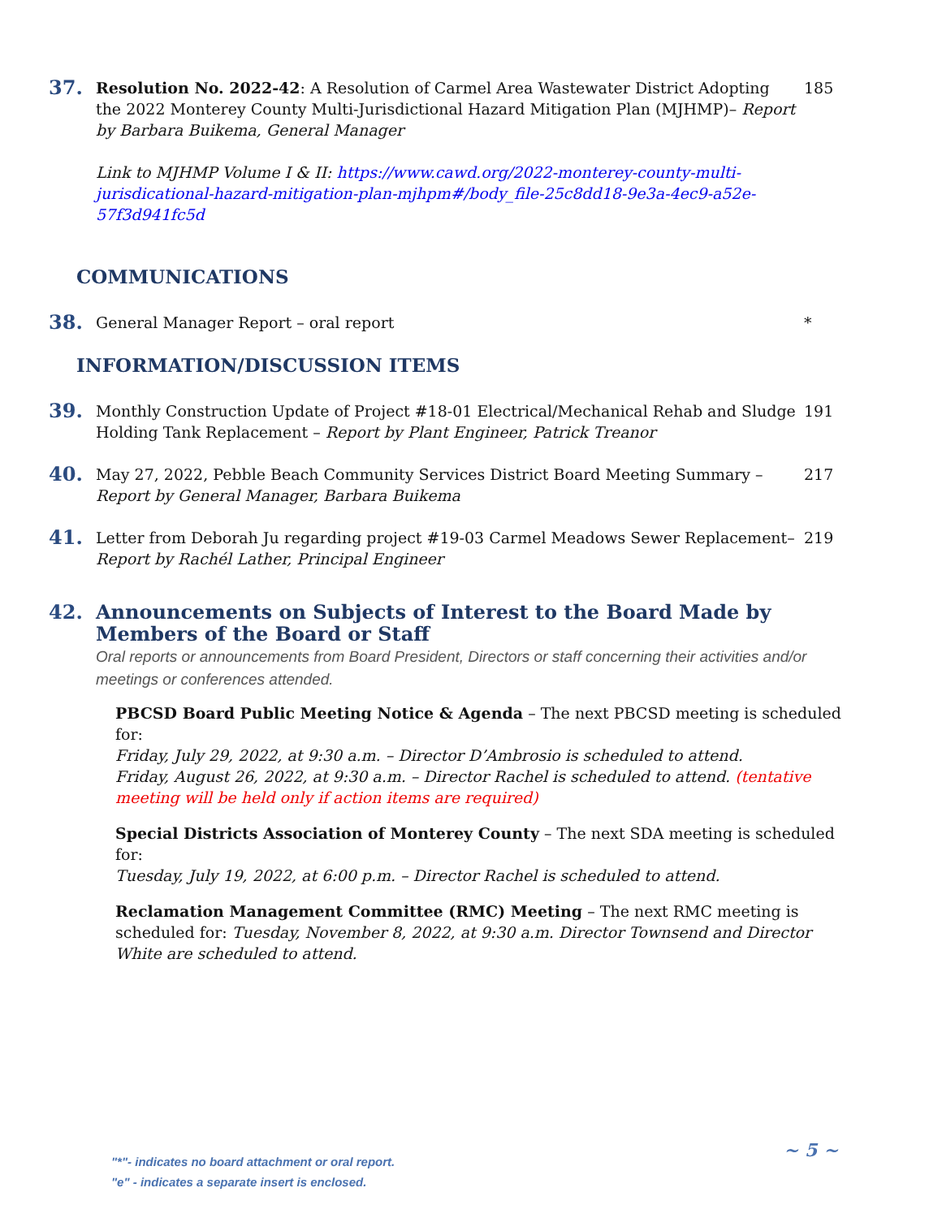37.
Resolution No. 2022-42: A Resolution of Carmel Area Wastewater District Adopting the 2022 Monterey County Multi-Jurisdictional Hazard Mitigation Plan (MJHMP)– Report by Barbara Buikema, General Manager
Link to MJHMP Volume I & II: https://www.cawd.org/2022-monterey-county-multi-jurisdicational-hazard-mitigation-plan-mjhpm#/body_file-25c8dd18-9e3a-4ec9-a52e-57f3d941fc5d
185
COMMUNICATIONS
38.
General Manager Report – oral report
*
INFORMATION/DISCUSSION ITEMS
39.
Monthly Construction Update of Project #18-01 Electrical/Mechanical Rehab and Sludge Holding Tank Replacement – Report by Plant Engineer, Patrick Treanor
191
40.
May 27, 2022, Pebble Beach Community Services District Board Meeting Summary – Report by General Manager, Barbara Buikema
217
41.
Letter from Deborah Ju regarding project #19-03 Carmel Meadows Sewer Replacement– Report by Rachél Lather, Principal Engineer
219
42. Announcements on Subjects of Interest to the Board Made by Members of the Board or Staff
Oral reports or announcements from Board President, Directors or staff concerning their activities and/or meetings or conferences attended.
PBCSD Board Public Meeting Notice & Agenda – The next PBCSD meeting is scheduled for:
Friday, July 29, 2022, at 9:30 a.m. – Director D’Ambrosio is scheduled to attend.
Friday, August 26, 2022, at 9:30 a.m. – Director Rachel is scheduled to attend. (tentative meeting will be held only if action items are required)
Special Districts Association of Monterey County – The next SDA meeting is scheduled for:
Tuesday, July 19, 2022, at 6:00 p.m. – Director Rachel is scheduled to attend.
Reclamation Management Committee (RMC) Meeting – The next RMC meeting is scheduled for: Tuesday, November 8, 2022, at 9:30 a.m. Director Townsend and Director White are scheduled to attend.
~ 5 ~
"*"- indicates no board attachment or oral report.
"e" - indicates a separate insert is enclosed.